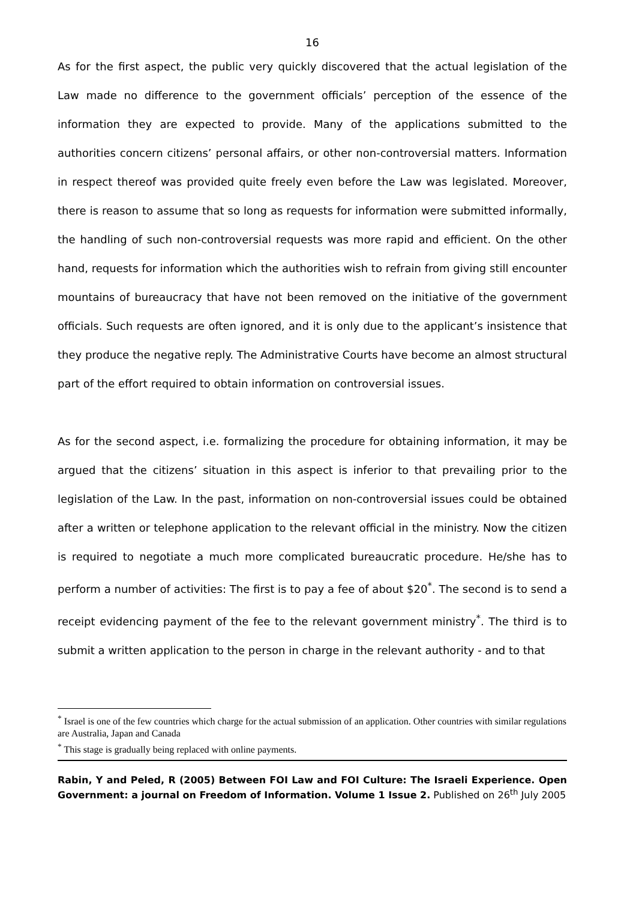16
As for the first aspect, the public very quickly discovered that the actual legislation of the Law made no difference to the government officials’ perception of the essence of the information they are expected to provide. Many of the applications submitted to the authorities concern citizens’ personal affairs, or other non-controversial matters. Information in respect thereof was provided quite freely even before the Law was legislated. Moreover, there is reason to assume that so long as requests for information were submitted informally, the handling of such non-controversial requests was more rapid and efficient. On the other hand, requests for information which the authorities wish to refrain from giving still encounter mountains of bureaucracy that have not been removed on the initiative of the government officials. Such requests are often ignored, and it is only due to the applicant’s insistence that they produce the negative reply. The Administrative Courts have become an almost structural part of the effort required to obtain information on controversial issues.
As for the second aspect, i.e. formalizing the procedure for obtaining information, it may be argued that the citizens’ situation in this aspect is inferior to that prevailing prior to the legislation of the Law. In the past, information on non-controversial issues could be obtained after a written or telephone application to the relevant official in the ministry. Now the citizen is required to negotiate a much more complicated bureaucratic procedure. He/she has to perform a number of activities: The first is to pay a fee of about $20<sup>*</sup>. The second is to send a receipt evidencing payment of the fee to the relevant government ministry<sup>*</sup>. The third is to submit a written application to the person in charge in the relevant authority - and to that
<sup>*</sup> Israel is one of the few countries which charge for the actual submission of an application. Other countries with similar regulations are Australia, Japan and Canada
<sup>*</sup> This stage is gradually being replaced with online payments.
Rabin, Y and Peled, R (2005) Between FOI Law and FOI Culture: The Israeli Experience. Open Government: a journal on Freedom of Information. Volume 1 Issue 2. Published on 26<sup>th</sup> July 2005